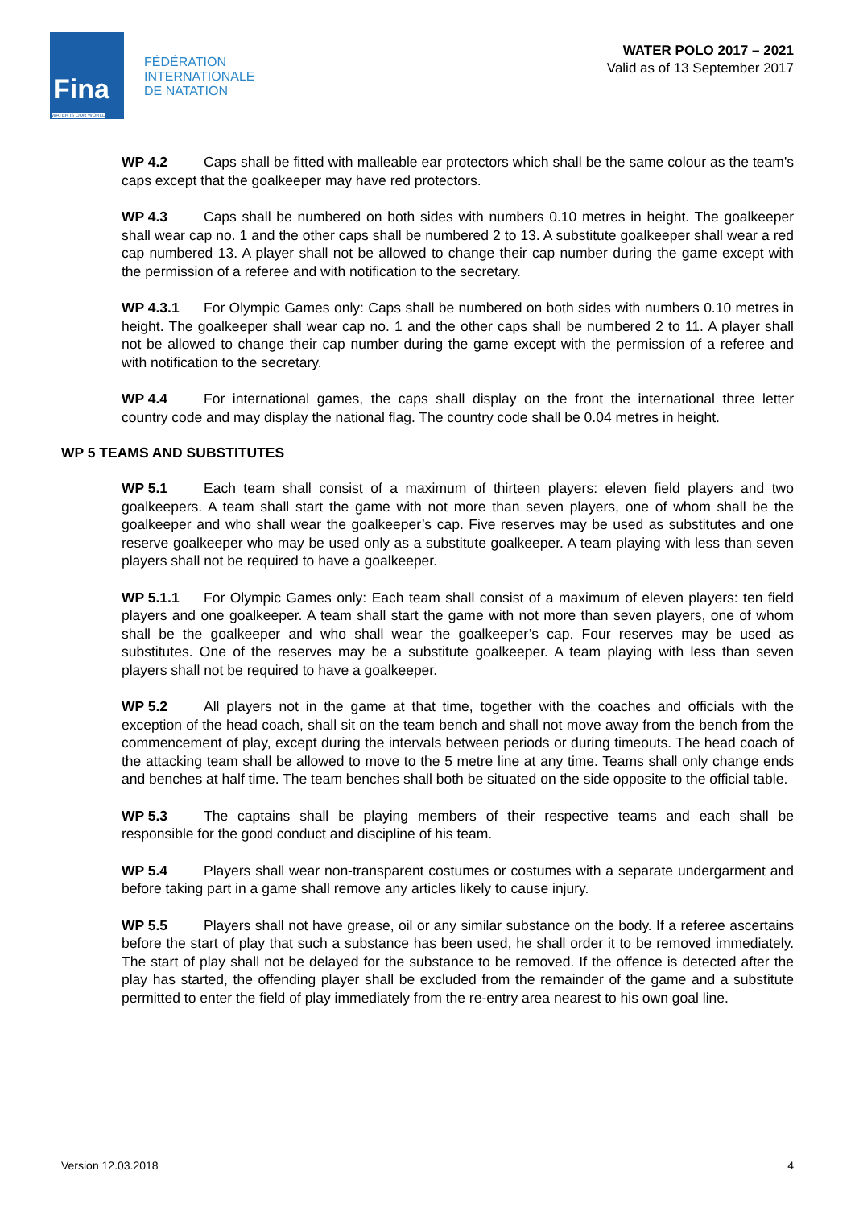Fina
WATER IS OUR WORLD
FÉDÉRATION
INTERNATIONALE
DE NATATION
WATER POLO 2017 – 2021
Valid as of 13 September 2017
WP 4.2 Caps shall be fitted with malleable ear protectors which shall be the same colour as the team's caps except that the goalkeeper may have red protectors.
WP 4.3 Caps shall be numbered on both sides with numbers 0.10 metres in height. The goalkeeper shall wear cap no. 1 and the other caps shall be numbered 2 to 13. A substitute goalkeeper shall wear a red cap numbered 13. A player shall not be allowed to change their cap number during the game except with the permission of a referee and with notification to the secretary.
WP 4.3.1 For Olympic Games only: Caps shall be numbered on both sides with numbers 0.10 metres in height. The goalkeeper shall wear cap no. 1 and the other caps shall be numbered 2 to 11. A player shall not be allowed to change their cap number during the game except with the permission of a referee and with notification to the secretary.
WP 4.4 For international games, the caps shall display on the front the international three letter country code and may display the national flag. The country code shall be 0.04 metres in height.
WP 5 TEAMS AND SUBSTITUTES
WP 5.1 Each team shall consist of a maximum of thirteen players: eleven field players and two goalkeepers. A team shall start the game with not more than seven players, one of whom shall be the goalkeeper and who shall wear the goalkeeper’s cap. Five reserves may be used as substitutes and one reserve goalkeeper who may be used only as a substitute goalkeeper. A team playing with less than seven players shall not be required to have a goalkeeper.
WP 5.1.1 For Olympic Games only: Each team shall consist of a maximum of eleven players: ten field players and one goalkeeper. A team shall start the game with not more than seven players, one of whom shall be the goalkeeper and who shall wear the goalkeeper’s cap. Four reserves may be used as substitutes. One of the reserves may be a substitute goalkeeper. A team playing with less than seven players shall not be required to have a goalkeeper.
WP 5.2 All players not in the game at that time, together with the coaches and officials with the exception of the head coach, shall sit on the team bench and shall not move away from the bench from the commencement of play, except during the intervals between periods or during timeouts. The head coach of the attacking team shall be allowed to move to the 5 metre line at any time. Teams shall only change ends and benches at half time. The team benches shall both be situated on the side opposite to the official table.
WP 5.3 The captains shall be playing members of their respective teams and each shall be responsible for the good conduct and discipline of his team.
WP 5.4 Players shall wear non-transparent costumes or costumes with a separate undergarment and before taking part in a game shall remove any articles likely to cause injury.
WP 5.5 Players shall not have grease, oil or any similar substance on the body. If a referee ascertains before the start of play that such a substance has been used, he shall order it to be removed immediately. The start of play shall not be delayed for the substance to be removed. If the offence is detected after the play has started, the offending player shall be excluded from the remainder of the game and a substitute permitted to enter the field of play immediately from the re-entry area nearest to his own goal line.
Version 12.03.2018 4